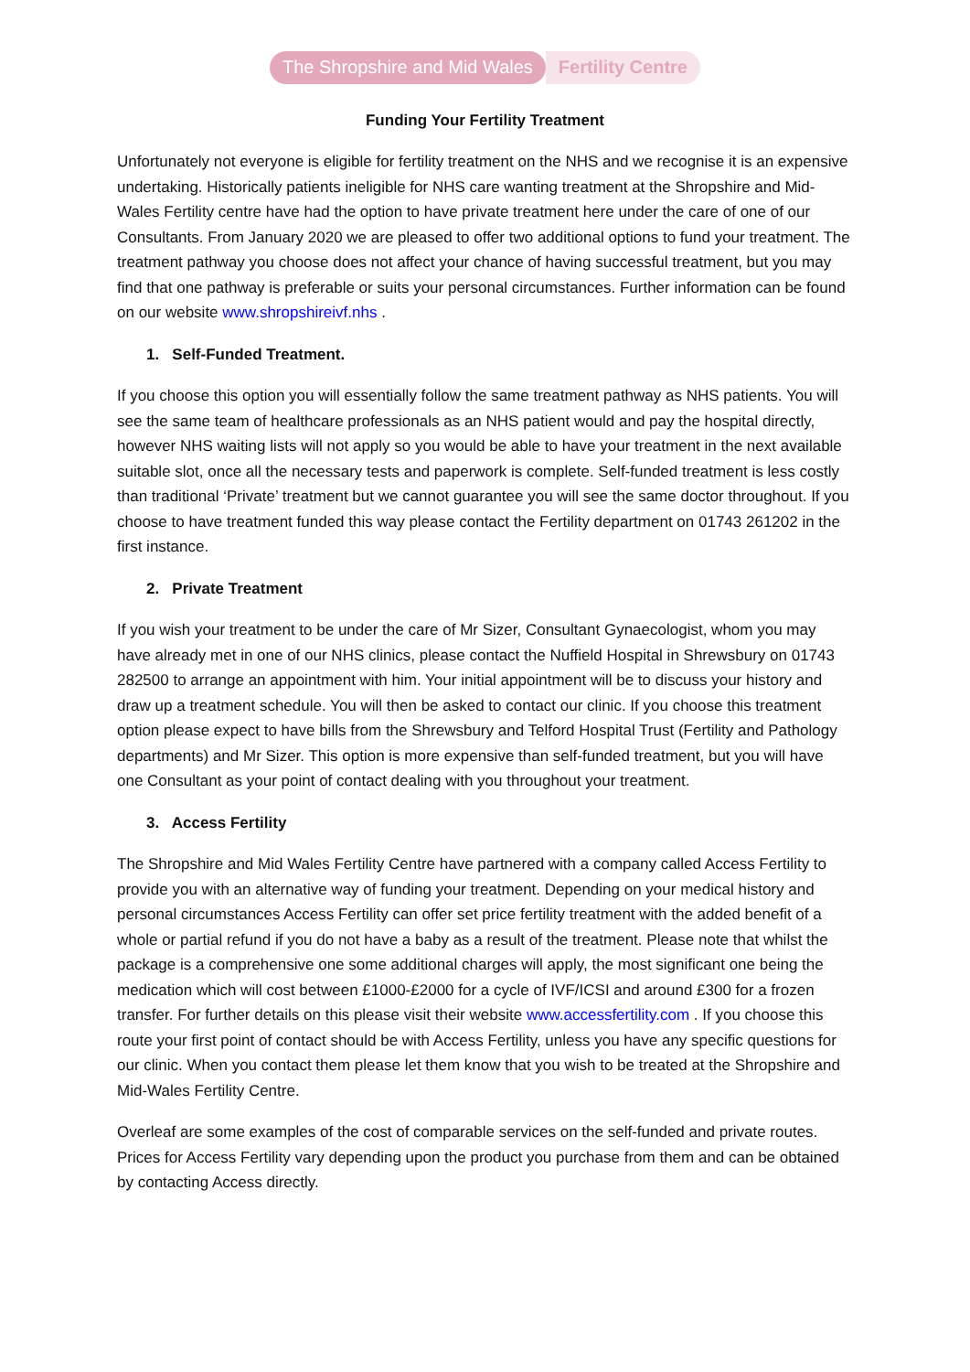The Shropshire and Mid Wales Fertility Centre
Funding Your Fertility Treatment
Unfortunately not everyone is eligible for fertility treatment on the NHS and we recognise it is an expensive undertaking. Historically patients ineligible for NHS care wanting treatment at the Shropshire and Mid-Wales Fertility centre have had the option to have private treatment here under the care of one of our Consultants. From January 2020 we are pleased to offer two additional options to fund your treatment. The treatment pathway you choose does not affect your chance of having successful treatment, but you may find that one pathway is preferable or suits your personal circumstances. Further information can be found on our website www.shropshireivf.nhs .
1. Self-Funded Treatment.
If you choose this option you will essentially follow the same treatment pathway as NHS patients. You will see the same team of healthcare professionals as an NHS patient would and pay the hospital directly, however NHS waiting lists will not apply so you would be able to have your treatment in the next available suitable slot, once all the necessary tests and paperwork is complete. Self-funded treatment is less costly than traditional ‘Private’ treatment but we cannot guarantee you will see the same doctor throughout. If you choose to have treatment funded this way please contact the Fertility department on 01743 261202 in the first instance.
2. Private Treatment
If you wish your treatment to be under the care of Mr Sizer, Consultant Gynaecologist, whom you may have already met in one of our NHS clinics, please contact the Nuffield Hospital in Shrewsbury on 01743 282500 to arrange an appointment with him. Your initial appointment will be to discuss your history and draw up a treatment schedule. You will then be asked to contact our clinic. If you choose this treatment option please expect to have bills from the Shrewsbury and Telford Hospital Trust (Fertility and Pathology departments) and Mr Sizer. This option is more expensive than self-funded treatment, but you will have one Consultant as your point of contact dealing with you throughout your treatment.
3. Access Fertility
The Shropshire and Mid Wales Fertility Centre have partnered with a company called Access Fertility to provide you with an alternative way of funding your treatment. Depending on your medical history and personal circumstances Access Fertility can offer set price fertility treatment with the added benefit of a whole or partial refund if you do not have a baby as a result of the treatment. Please note that whilst the package is a comprehensive one some additional charges will apply, the most significant one being the medication which will cost between £1000-£2000 for a cycle of IVF/ICSI and around £300 for a frozen transfer. For further details on this please visit their website www.accessfertility.com . If you choose this route your first point of contact should be with Access Fertility, unless you have any specific questions for our clinic. When you contact them please let them know that you wish to be treated at the Shropshire and Mid-Wales Fertility Centre.
Overleaf are some examples of the cost of comparable services on the self-funded and private routes. Prices for Access Fertility vary depending upon the product you purchase from them and can be obtained by contacting Access directly.